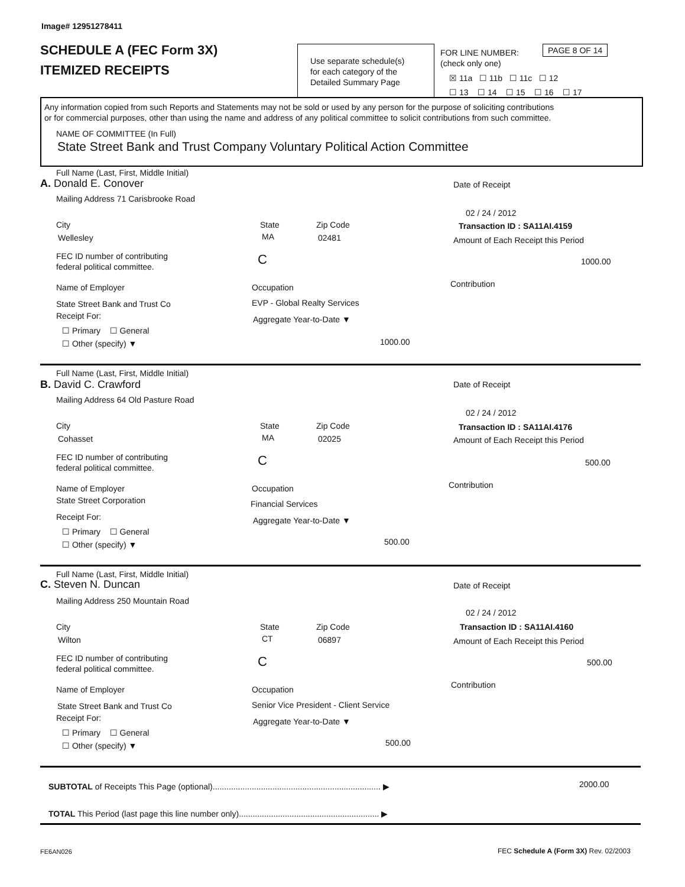Image# 12951278411
SCHEDULE A (FEC Form 3X)
ITEMIZED RECEIPTS
Use separate schedule(s)
for each category of the
Detailed Summary Page
FOR LINE NUMBER:
(check only one)
PAGE 8 OF 14
☒ 11a ☐ 11b ☐ 11c ☐ 12
☐ 13 ☐ 14 ☐ 15 ☐ 16 ☐ 17
Any information copied from such Reports and Statements may not be sold or used by any person for the purpose of soliciting contributions
or for commercial purposes, other than using the name and address of any political committee to solicit contributions from such committee.
NAME OF COMMITTEE (In Full)
State Street Bank and Trust Company Voluntary Political Action Committee
Full Name (Last, First, Middle Initial)
A. Donald E. Conover
Mailing Address 71 Carisbrooke Road
City State Zip Code
Wellesley MA 02481
FEC ID number of contributing
federal political committee.
C
Name of Employer Occupation
State Street Bank and Trust Co EVP - Global Realty Services
Receipt For:
☐ Primary ☐ General
☐ Other (specify) ▼
Aggregate Year-to-Date ▼
1000.00
Date of Receipt
02 / 24 / 2012
Transaction ID : SA11AI.4159
Amount of Each Receipt this Period
1000.00
Contribution
Full Name (Last, First, Middle Initial)
B. David C. Crawford
Mailing Address 64 Old Pasture Road
City State Zip Code
Cohasset MA 02025
FEC ID number of contributing
federal political committee.
C
Name of Employer Occupation
State Street Corporation Financial Services
Receipt For:
☐ Primary ☐ General
☐ Other (specify) ▼
Aggregate Year-to-Date ▼
500.00
Date of Receipt
02 / 24 / 2012
Transaction ID : SA11AI.4176
Amount of Each Receipt this Period
500.00
Contribution
Full Name (Last, First, Middle Initial)
C. Steven N. Duncan
Mailing Address 250 Mountain Road
City State Zip Code
Wilton CT 06897
FEC ID number of contributing
federal political committee.
C
Name of Employer Occupation
State Street Bank and Trust Co Senior Vice President - Client Service
Receipt For:
☐ Primary ☐ General
☐ Other (specify) ▼
Aggregate Year-to-Date ▼
500.00
Date of Receipt
02 / 24 / 2012
Transaction ID : SA11AI.4160
Amount of Each Receipt this Period
500.00
Contribution
SUBTOTAL of Receipts This Page (optional)......................................................................... ▶ 2000.00
TOTAL This Period (last page this line number only)............................................................. ▶
FE6AN026 FEC Schedule A (Form 3X) Rev. 02/2003